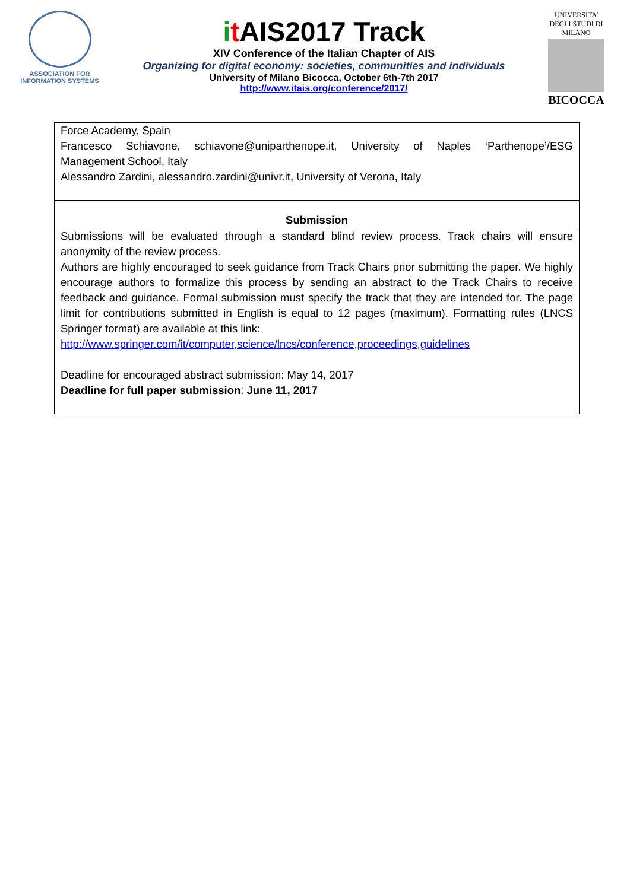ASSOCIATION FOR
INFORMATION SYSTEMS
it AIS2017 Track
XIV Conference of the Italian Chapter of AIS
Organizing for digital economy: societies, communities and individuals
University of Milano Bicocca, October 6th-7th 2017
http://www.itais.org/conference/2017/
UNIVERSITA' DEGLI STUDI DI MILANO
BICOCCA
| Force Academy, Spain Francesco Schiavone, schiavone@uniparthenope.it, University of Naples ‘Parthenope’/ESG Management School, Italy Alessandro Zardini, alessandro.zardini@univr.it, University of Verona, Italy |
| Submission |
| Submissions will be evaluated through a standard blind review process. Track chairs will ensure anonymity of the review process. Authors are highly encouraged to seek guidance from Track Chairs prior submitting the paper. We highly encourage authors to formalize this process by sending an abstract to the Track Chairs to receive feedback and guidance. Formal submission must specify the track that they are intended for. The page limit for contributions submitted in English is equal to 12 pages (maximum). Formatting rules (LNCS Springer format) are available at this link: http://www.springer.com/it/computer,science/lncs/conference,proceedings,guidelines Deadline for encouraged abstract submission: May 14, 2017 Deadline for full paper submission : June 11, 2017 |